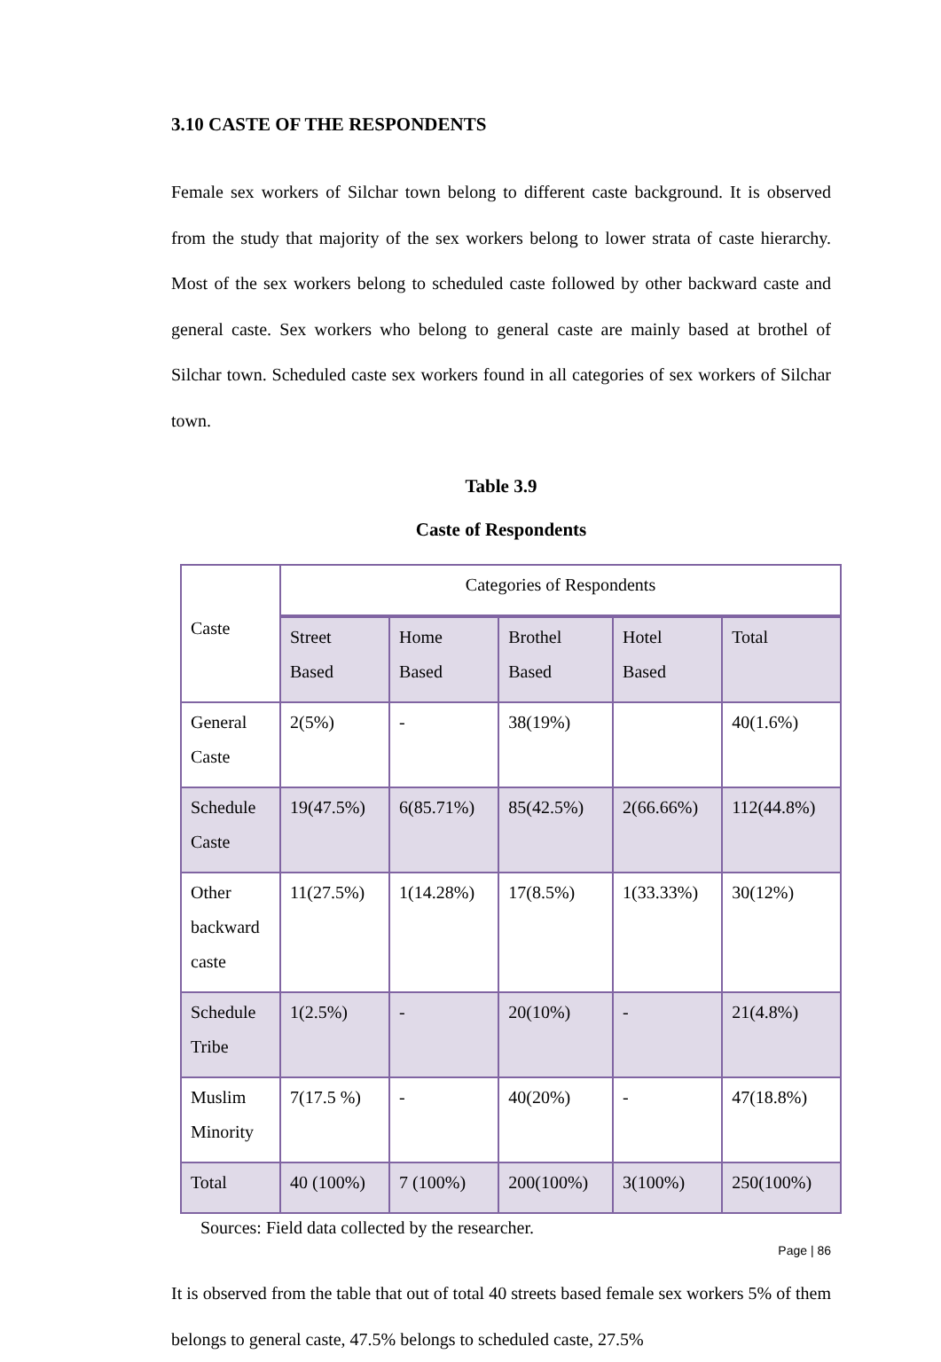3.10 CASTE OF THE RESPONDENTS
Female sex workers of Silchar town belong to different caste background. It is observed from the study that majority of the sex workers belong to lower strata of caste hierarchy. Most of the sex workers belong to scheduled caste followed by other backward caste and general caste. Sex workers who belong to general caste are mainly based at brothel of Silchar town. Scheduled caste sex workers found in all categories of sex workers of Silchar town.
Table 3.9
Caste of Respondents
| Caste | Categories of Respondents | | | | |
| | Street Based | Home Based | Brothel Based | Hotel Based | Total |
| General Caste | 2(5%) | - | 38(19%) | | 40(1.6%) |
| Schedule Caste | 19(47.5%) | 6(85.71%) | 85(42.5%) | 2(66.66%) | 112(44.8%) |
| Other backward caste | 11(27.5%) | 1(14.28%) | 17(8.5%) | 1(33.33%) | 30(12%) |
| Schedule Tribe | 1(2.5%) | - | 20(10%) | - | 21(4.8%) |
| Muslim Minority | 7(17.5 %) | - | 40(20%) | - | 47(18.8%) |
| Total | 40 (100%) | 7 (100%) | 200(100%) | 3(100%) | 250(100%) |
Sources: Field data collected by the researcher.
It is observed from the table that out of total 40 streets based female sex workers 5% of them belongs to general caste, 47.5% belongs to scheduled caste, 27.5%
Page | 86